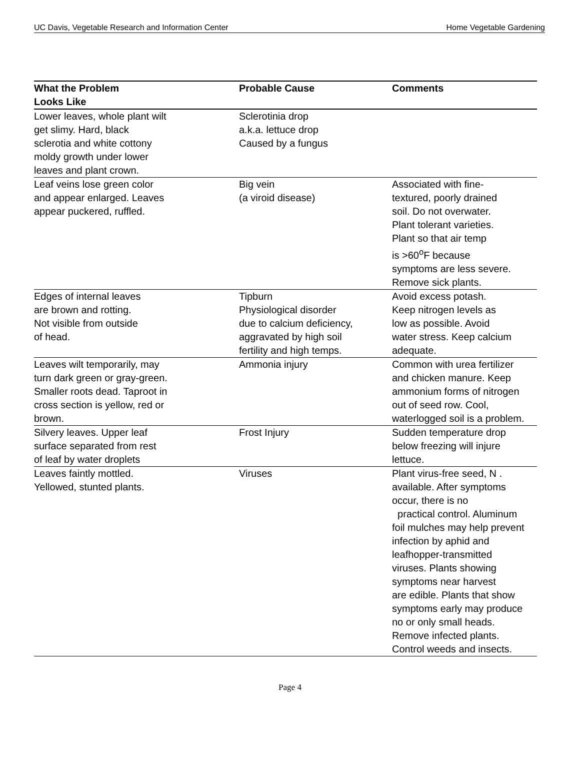UC Davis, Vegetable Research and Information Center Home Vegetable Gardening
| What the Problem Looks Like | Probable Cause | Comments |
| --- | --- | --- |
| Lower leaves, whole plant wilt get slimy. Hard, black sclerotia and white cottony moldy growth under lower leaves and plant crown. | Sclerotinia drop a.k.a. lettuce drop Caused by a fungus | |
| Leaf veins lose green color and appear enlarged. Leaves appear puckered, ruffled. | Big vein (a viroid disease) | Associated with fine- textured, poorly drained soil. Do not overwater. Plant tolerant varieties. Plant so that air temp is >60<sup>o</sup>F because symptoms are less severe. Remove sick plants. |
| Edges of internal leaves are brown and rotting. Not visible from outside of head. | Tipburn Physiological disorder due to calcium deficiency, aggravated by high soil fertility and high temps. | Avoid excess potash. Keep nitrogen levels as low as possible. Avoid water stress. Keep calcium adequate. |
| Leaves wilt temporarily, may turn dark green or gray-green. Smaller roots dead. Taproot in cross section is yellow, red or brown. | Ammonia injury | Common with urea fertilizer and chicken manure. Keep ammonium forms of nitrogen out of seed row. Cool, waterlogged soil is a problem. |
| Silvery leaves. Upper leaf surface separated from rest of leaf by water droplets | Frost Injury | Sudden temperature drop below freezing will injure lettuce. |
| Leaves faintly mottled. Yellowed, stunted plants. | Viruses | Plant virus-free seed, N . available. After symptoms occur, there is no practical control. Aluminum foil mulches may help prevent infection by aphid and leafhopper-transmitted viruses. Plants showing symptoms near harvest are edible. Plants that show symptoms early may produce no or only small heads. Remove infected plants. Control weeds and insects. |
Page 4